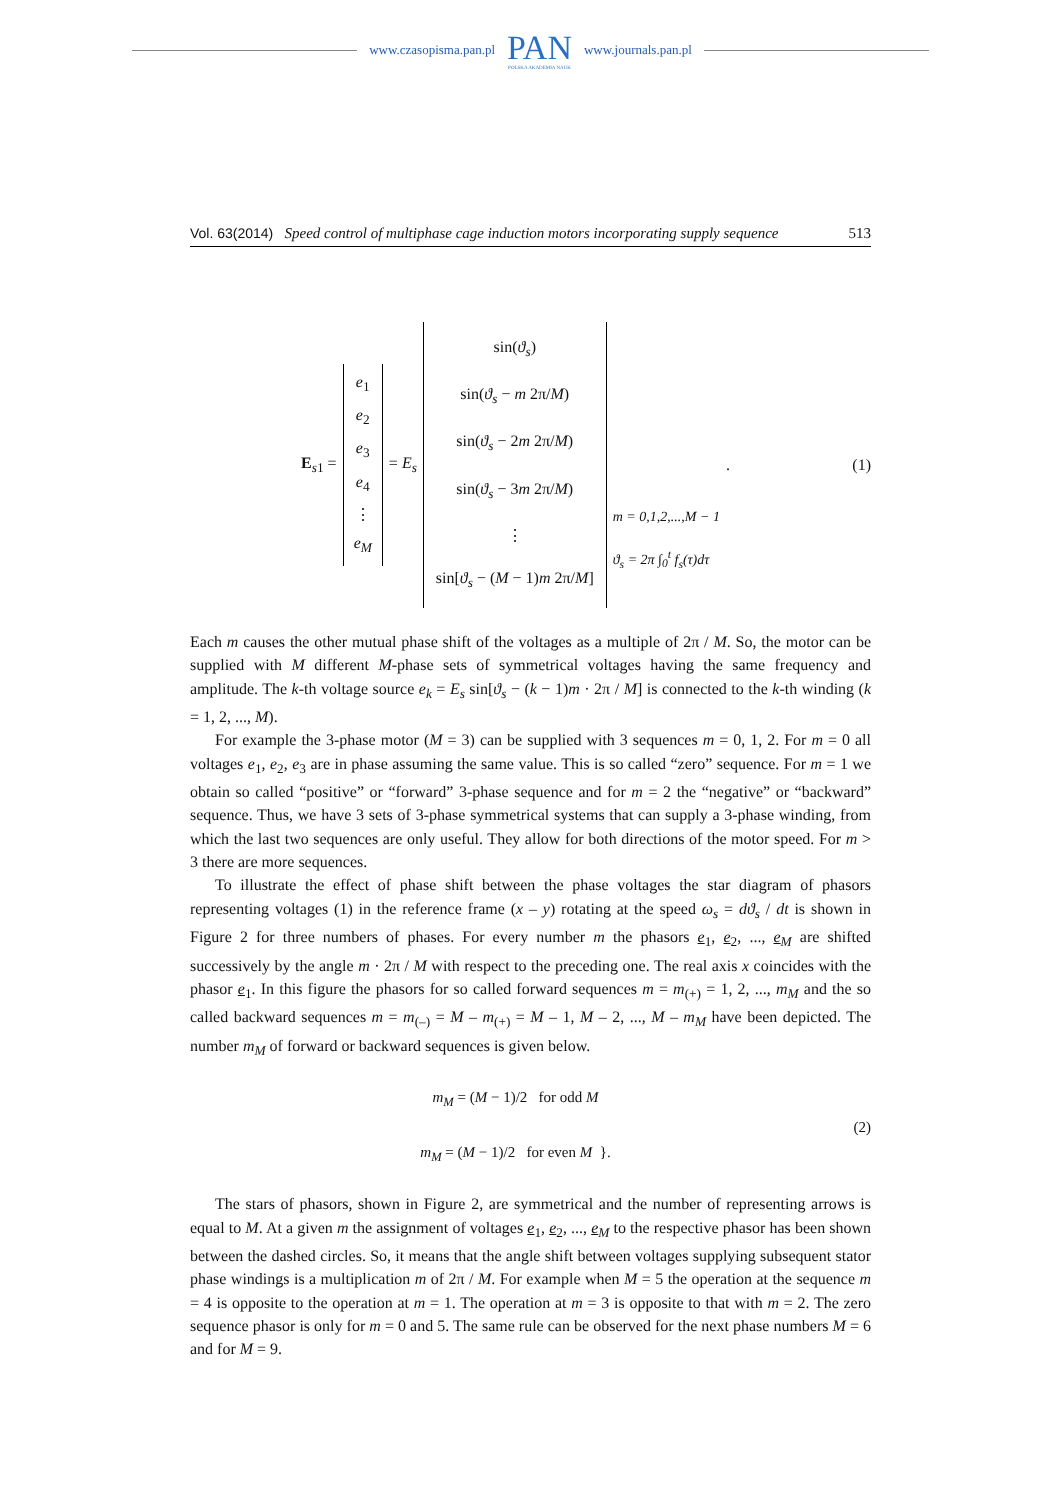www.czasopisma.pan.pl
PAN
POLSKA AKADEMIA NAUK
www.journals.pan.pl
Vol. 63(2014) Speed control of multiphase cage induction motors incorporating supply sequence 513
E<sub>s1</sub> =
e<sub>1</sub>
e<sub>2</sub>
e<sub>3</sub>
e<sub>4</sub>
⋮
e<sub>M</sub>
= E<sub>s</sub>
sin(ϑ<sub>s</sub>)
sin(ϑ<sub>s</sub> − m 2π/M)
sin(ϑ<sub>s</sub> − 2m 2π/M)
sin(ϑ<sub>s</sub> − 3m 2π/M)
⋮
sin[ϑ<sub>s</sub> − (M − 1)m 2π/M]
m = 0,1,2,...,M − 1
ϑ<sub>s</sub> = 2π ∫<sub>0</sub><sup>t</sup> f<sub>s</sub>(τ)dτ
.
(1)
Each m causes the other mutual phase shift of the voltages as a multiple of 2π / M. So, the motor can be supplied with M different M-phase sets of symmetrical voltages having the same frequency and amplitude. The k-th voltage source e<sub>k</sub> = E<sub>s</sub> sin[ϑ<sub>s</sub> − (k − 1)m · 2π / M] is connected to the k-th winding (k = 1, 2, ..., M).
For example the 3-phase motor (M = 3) can be supplied with 3 sequences m = 0, 1, 2. For m = 0 all voltages e<sub>1</sub>, e<sub>2</sub>, e<sub>3</sub> are in phase assuming the same value. This is so called “zero” sequence. For m = 1 we obtain so called “positive” or “forward” 3-phase sequence and for m = 2 the “negative” or “backward” sequence. Thus, we have 3 sets of 3-phase symmetrical systems that can supply a 3-phase winding, from which the last two sequences are only useful. They allow for both directions of the motor speed. For m > 3 there are more sequences.
To illustrate the effect of phase shift between the phase voltages the star diagram of phasors representing voltages (1) in the reference frame (x – y) rotating at the speed ω<sub>s</sub> = dϑ<sub>s</sub> / dt is shown in Figure 2 for three numbers of phases. For every number m the phasors e<sub>1</sub>, e<sub>2</sub>, ..., e<sub>M</sub> are shifted successively by the angle m · 2π / M with respect to the preceding one. The real axis x coincides with the phasor e<sub>1</sub>. In this figure the phasors for so called forward sequences m = m<sub>(+)</sub> = 1, 2, ..., m<sub>M</sub> and the so called backward sequences m = m<sub>(–)</sub> = M – m<sub>(+)</sub> = M – 1, M – 2, ..., M – m<sub>M</sub> have been depicted. The number m<sub>M</sub> of forward or backward sequences is given below.
m<sub>M</sub> = (M − 1)/2 for odd M
m<sub>M</sub> = (M − 1)/2 for even M }.
(2)
The stars of phasors, shown in Figure 2, are symmetrical and the number of representing arrows is equal to M. At a given m the assignment of voltages e<sub>1</sub>, e<sub>2</sub>, ..., e<sub>M</sub> to the respective phasor has been shown between the dashed circles. So, it means that the angle shift between voltages supplying subsequent stator phase windings is a multiplication m of 2π / M. For example when M = 5 the operation at the sequence m = 4 is opposite to the operation at m = 1. The operation at m = 3 is opposite to that with m = 2. The zero sequence phasor is only for m = 0 and 5. The same rule can be observed for the next phase numbers M = 6 and for M = 9.